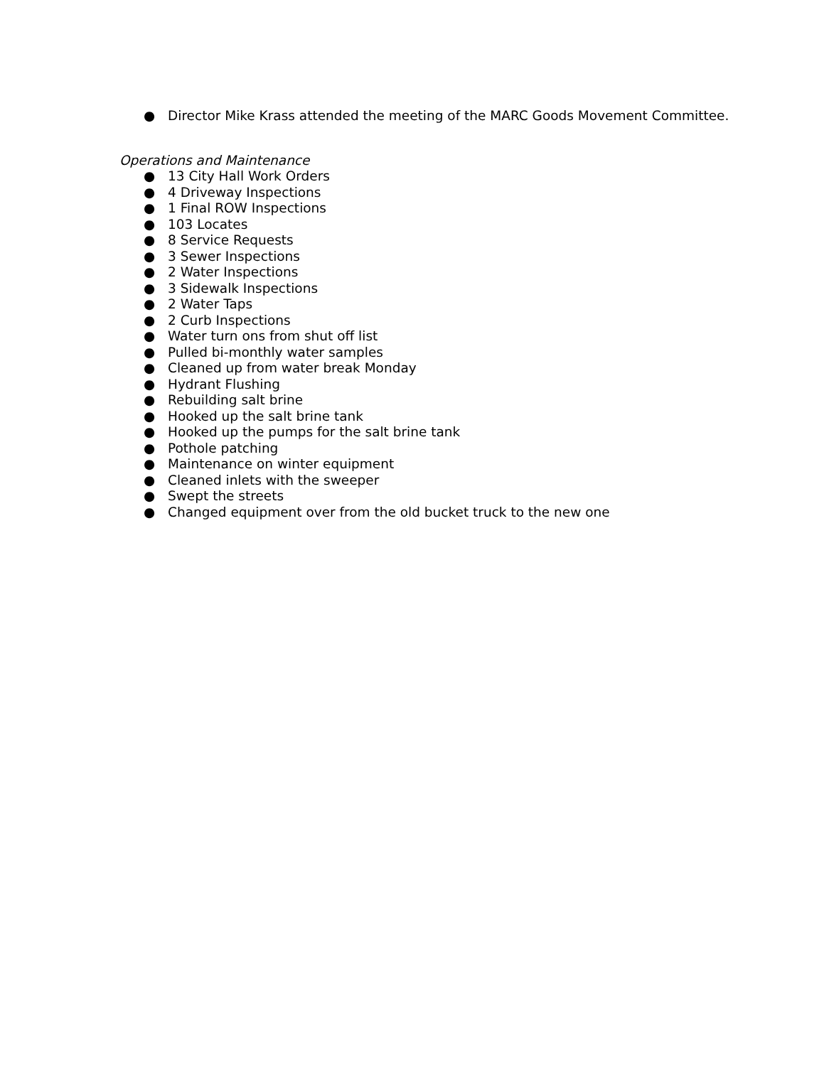● Director Mike Krass attended the meeting of the MARC Goods Movement Committee.
Operations and Maintenance
● 13 City Hall Work Orders
● 4 Driveway Inspections
● 1 Final ROW Inspections
● 103 Locates
● 8 Service Requests
● 3 Sewer Inspections
● 2 Water Inspections
● 3 Sidewalk Inspections
● 2 Water Taps
● 2 Curb Inspections
● Water turn ons from shut off list
● Pulled bi-monthly water samples
● Cleaned up from water break Monday
● Hydrant Flushing
● Rebuilding salt brine
● Hooked up the salt brine tank
● Hooked up the pumps for the salt brine tank
● Pothole patching
● Maintenance on winter equipment
● Cleaned inlets with the sweeper
● Swept the streets
● Changed equipment over from the old bucket truck to the new one